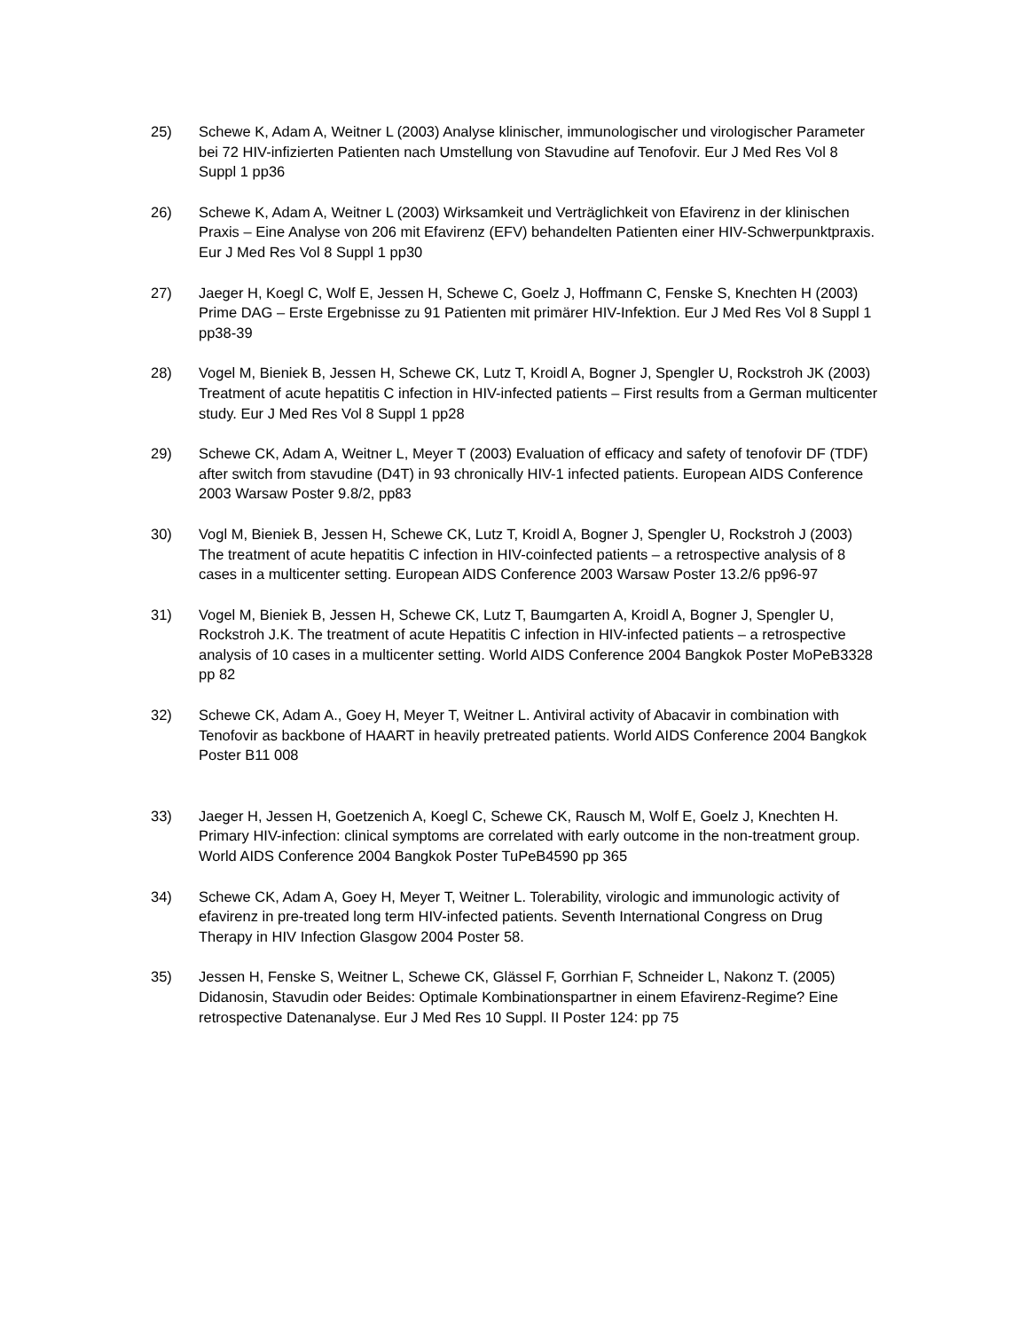25) Schewe K, Adam A, Weitner L (2003) Analyse klinischer, immunologischer und virologischer Parameter bei 72 HIV-infizierten Patienten nach Umstellung von Stavudine auf Tenofovir. Eur J Med Res Vol 8 Suppl 1 pp36
26) Schewe K, Adam A, Weitner L (2003) Wirksamkeit und Verträglichkeit von Efavirenz in der klinischen Praxis – Eine Analyse von 206 mit Efavirenz (EFV) behandelten Patienten einer HIV-Schwerpunktpraxis. Eur J Med Res Vol 8 Suppl 1 pp30
27) Jaeger H, Koegl C, Wolf E, Jessen H, Schewe C, Goelz J, Hoffmann C, Fenske S, Knechten H (2003) Prime DAG – Erste Ergebnisse zu 91 Patienten mit primärer HIV-Infektion. Eur J Med Res Vol 8 Suppl 1 pp38-39
28) Vogel M, Bieniek B, Jessen H, Schewe CK, Lutz T, Kroidl A, Bogner J, Spengler U, Rockstroh JK (2003) Treatment of acute hepatitis C infection in HIV-infected patients – First results from a German multicenter study. Eur J Med Res Vol 8 Suppl 1 pp28
29) Schewe CK, Adam A, Weitner L, Meyer T (2003) Evaluation of efficacy and safety of tenofovir DF (TDF) after switch from stavudine (D4T) in 93 chronically HIV-1 infected patients. European AIDS Conference 2003 Warsaw Poster 9.8/2, pp83
30) Vogl M, Bieniek B, Jessen H, Schewe CK, Lutz T, Kroidl A, Bogner J, Spengler U, Rockstroh J (2003) The treatment of acute hepatitis C infection in HIV-coinfected patients – a retrospective analysis of 8 cases in a multicenter setting. European AIDS Conference 2003 Warsaw Poster 13.2/6 pp96-97
31) Vogel M, Bieniek B, Jessen H, Schewe CK, Lutz T, Baumgarten A, Kroidl A, Bogner J, Spengler U, Rockstroh J.K. The treatment of acute Hepatitis C infection in HIV-infected patients – a retrospective analysis of 10 cases in a multicenter setting. World AIDS Conference 2004 Bangkok Poster MoPeB3328 pp 82
32) Schewe CK, Adam A., Goey H, Meyer T, Weitner L. Antiviral activity of Abacavir in combination with Tenofovir as backbone of HAART in heavily pretreated patients. World AIDS Conference 2004 Bangkok Poster B11 008
33) Jaeger H, Jessen H, Goetzenich A, Koegl C, Schewe CK, Rausch M, Wolf E, Goelz J, Knechten H. Primary HIV-infection: clinical symptoms are correlated with early outcome in the non-treatment group. World AIDS Conference 2004 Bangkok Poster TuPeB4590 pp 365
34) Schewe CK, Adam A, Goey H, Meyer T, Weitner L. Tolerability, virologic and immunologic activity of efavirenz in pre-treated long term HIV-infected patients. Seventh International Congress on Drug Therapy in HIV Infection Glasgow 2004 Poster 58.
35) Jessen H, Fenske S, Weitner L, Schewe CK, Glässel F, Gorrhian F, Schneider L, Nakonz T. (2005) Didanosin, Stavudin oder Beides: Optimale Kombinationspartner in einem Efavirenz-Regime? Eine retrospective Datenanalyse. Eur J Med Res 10 Suppl. II Poster 124: pp 75